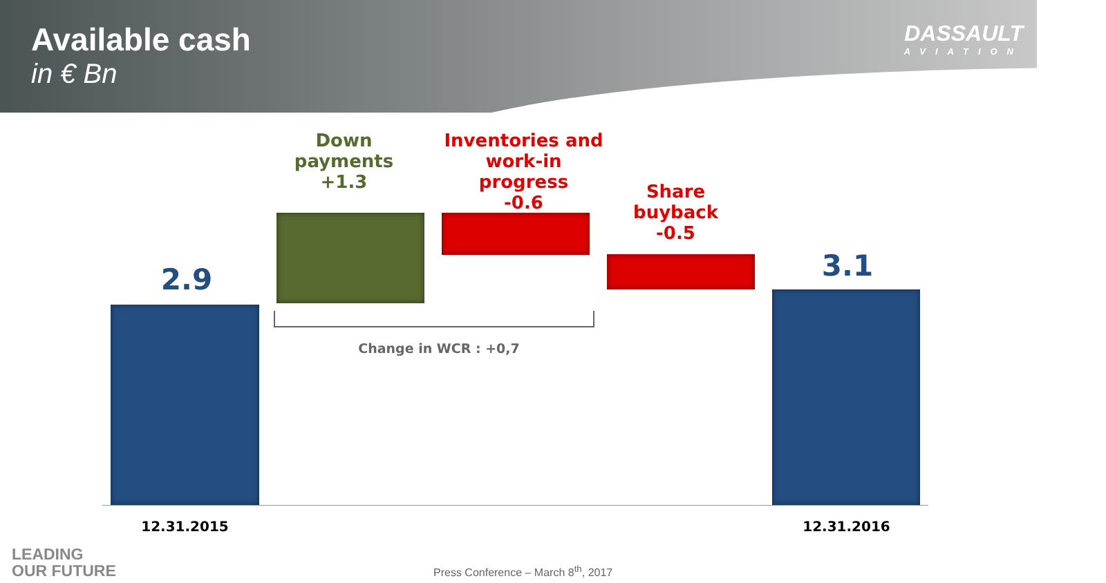Available cash
in € Bn
DASSAULT
AVIATION
2.9
Down payments
+1.3
Inventories and work-in progress
-0.6
Share buyback
-0.5
3.1
Change in WCR : +0,7
12.31.2015 12.31.2016
LEADING
OUR FUTURE
Press Conference – March 8<sup>th</sup>, 2017